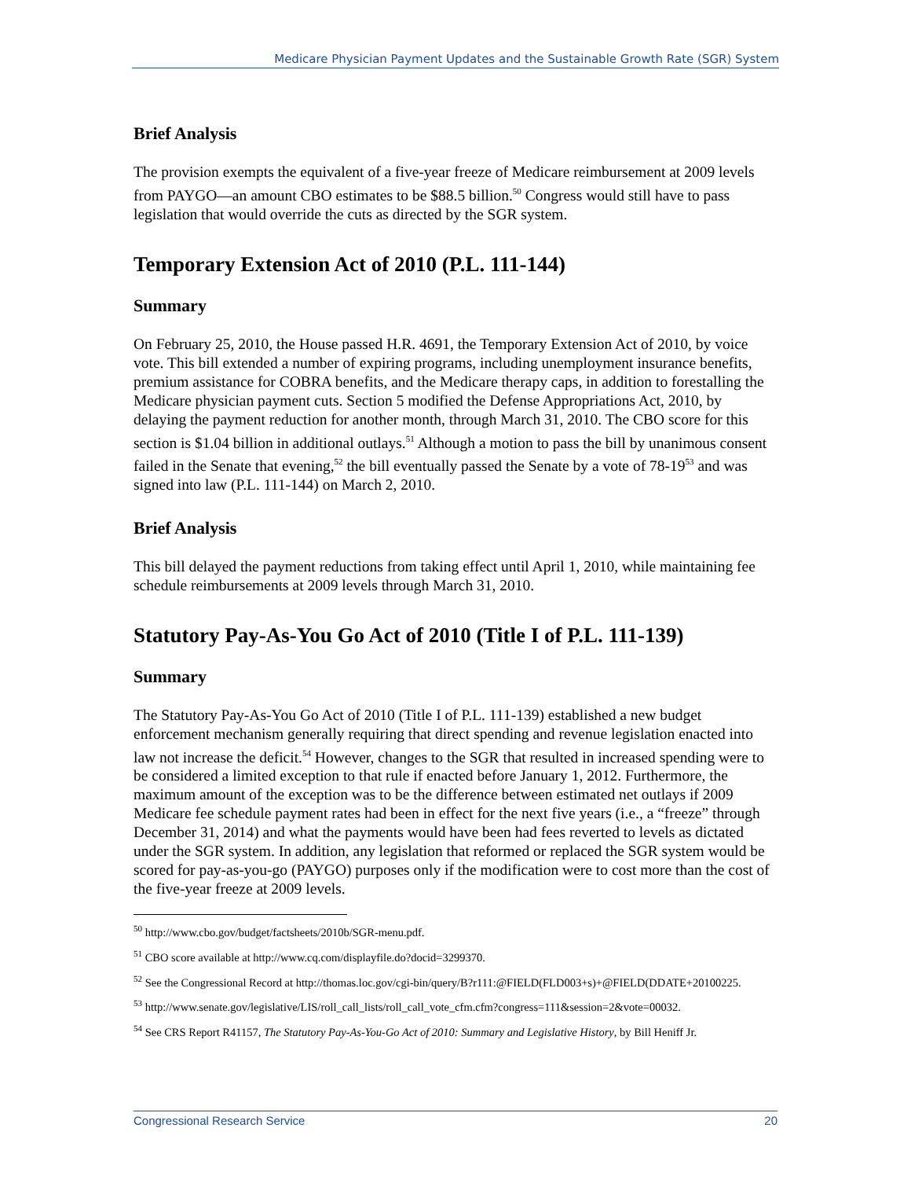Medicare Physician Payment Updates and the Sustainable Growth Rate (SGR) System
Brief Analysis
The provision exempts the equivalent of a five-year freeze of Medicare reimbursement at 2009 levels from PAYGO—an amount CBO estimates to be $88.5 billion.<sup>50</sup> Congress would still have to pass legislation that would override the cuts as directed by the SGR system.
Temporary Extension Act of 2010 (P.L. 111-144)
Summary
On February 25, 2010, the House passed H.R. 4691, the Temporary Extension Act of 2010, by voice vote. This bill extended a number of expiring programs, including unemployment insurance benefits, premium assistance for COBRA benefits, and the Medicare therapy caps, in addition to forestalling the Medicare physician payment cuts. Section 5 modified the Defense Appropriations Act, 2010, by delaying the payment reduction for another month, through March 31, 2010. The CBO score for this section is $1.04 billion in additional outlays.<sup>51</sup> Although a motion to pass the bill by unanimous consent failed in the Senate that evening,<sup>52</sup> the bill eventually passed the Senate by a vote of 78-19<sup>53</sup> and was signed into law (P.L. 111-144) on March 2, 2010.
Brief Analysis
This bill delayed the payment reductions from taking effect until April 1, 2010, while maintaining fee schedule reimbursements at 2009 levels through March 31, 2010.
Statutory Pay-As-You Go Act of 2010 (Title I of P.L. 111-139)
Summary
The Statutory Pay-As-You Go Act of 2010 (Title I of P.L. 111-139) established a new budget enforcement mechanism generally requiring that direct spending and revenue legislation enacted into law not increase the deficit.<sup>54</sup> However, changes to the SGR that resulted in increased spending were to be considered a limited exception to that rule if enacted before January 1, 2012. Furthermore, the maximum amount of the exception was to be the difference between estimated net outlays if 2009 Medicare fee schedule payment rates had been in effect for the next five years (i.e., a “freeze” through December 31, 2014) and what the payments would have been had fees reverted to levels as dictated under the SGR system. In addition, any legislation that reformed or replaced the SGR system would be scored for pay-as-you-go (PAYGO) purposes only if the modification were to cost more than the cost of the five-year freeze at 2009 levels.
<sup>50</sup> http://www.cbo.gov/budget/factsheets/2010b/SGR-menu.pdf.
<sup>51</sup> CBO score available at http://www.cq.com/displayfile.do?docid=3299370.
<sup>52</sup> See the Congressional Record at http://thomas.loc.gov/cgi-bin/query/B?r111:@FIELD(FLD003+s)+@FIELD(DDATE+20100225.
<sup>53</sup> http://www.senate.gov/legislative/LIS/roll_call_lists/roll_call_vote_cfm.cfm?congress=111&session=2&vote=00032.
<sup>54</sup> See CRS Report R41157, The Statutory Pay-As-You-Go Act of 2010: Summary and Legislative History, by Bill Heniff Jr.
Congressional Research Service 20